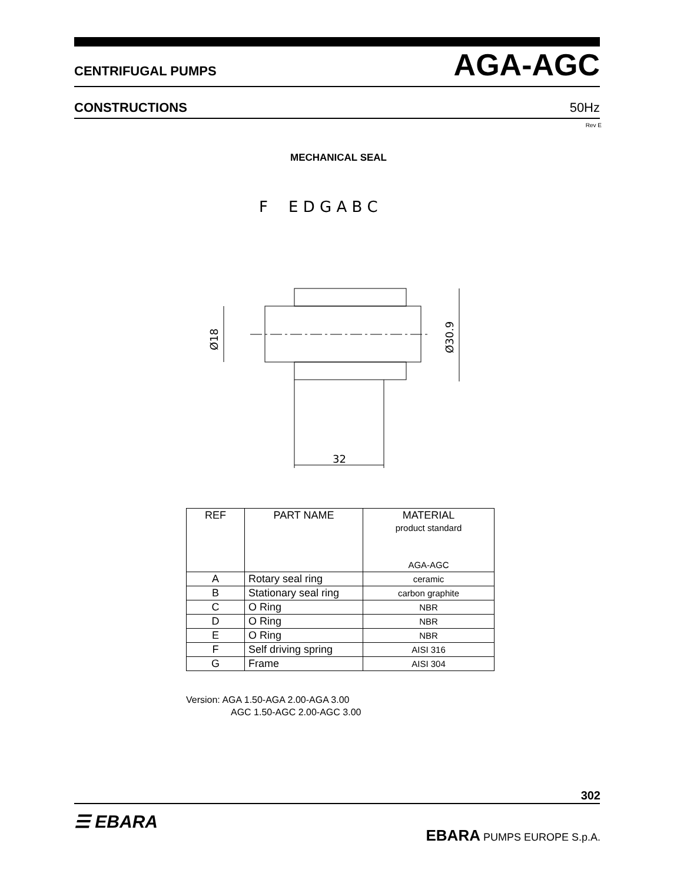CENTRIFUGAL PUMPS AGA-AGC
CONSTRUCTIONS 50Hz
Rev E
MECHANICAL SEAL
F
E D G A B C
Ø18
Ø30.9
32
| REF | PART NAME | MATERIAL product standard AGA-AGC |
| --- | --- | --- |
| A | Rotary seal ring | ceramic |
| B | Stationary seal ring | carbon graphite |
| C | O Ring | NBR |
| D | O Ring | NBR |
| E | O Ring | NBR |
| F | Self driving spring | AISI 316 |
| G | Frame | AISI 304 |
Version: AGA 1.50-AGA 2.00-AGA 3.00
AGC 1.50-AGC 2.00-AGC 3.00
302
☰ EBARA
EBARA PUMPS EUROPE S.p.A.